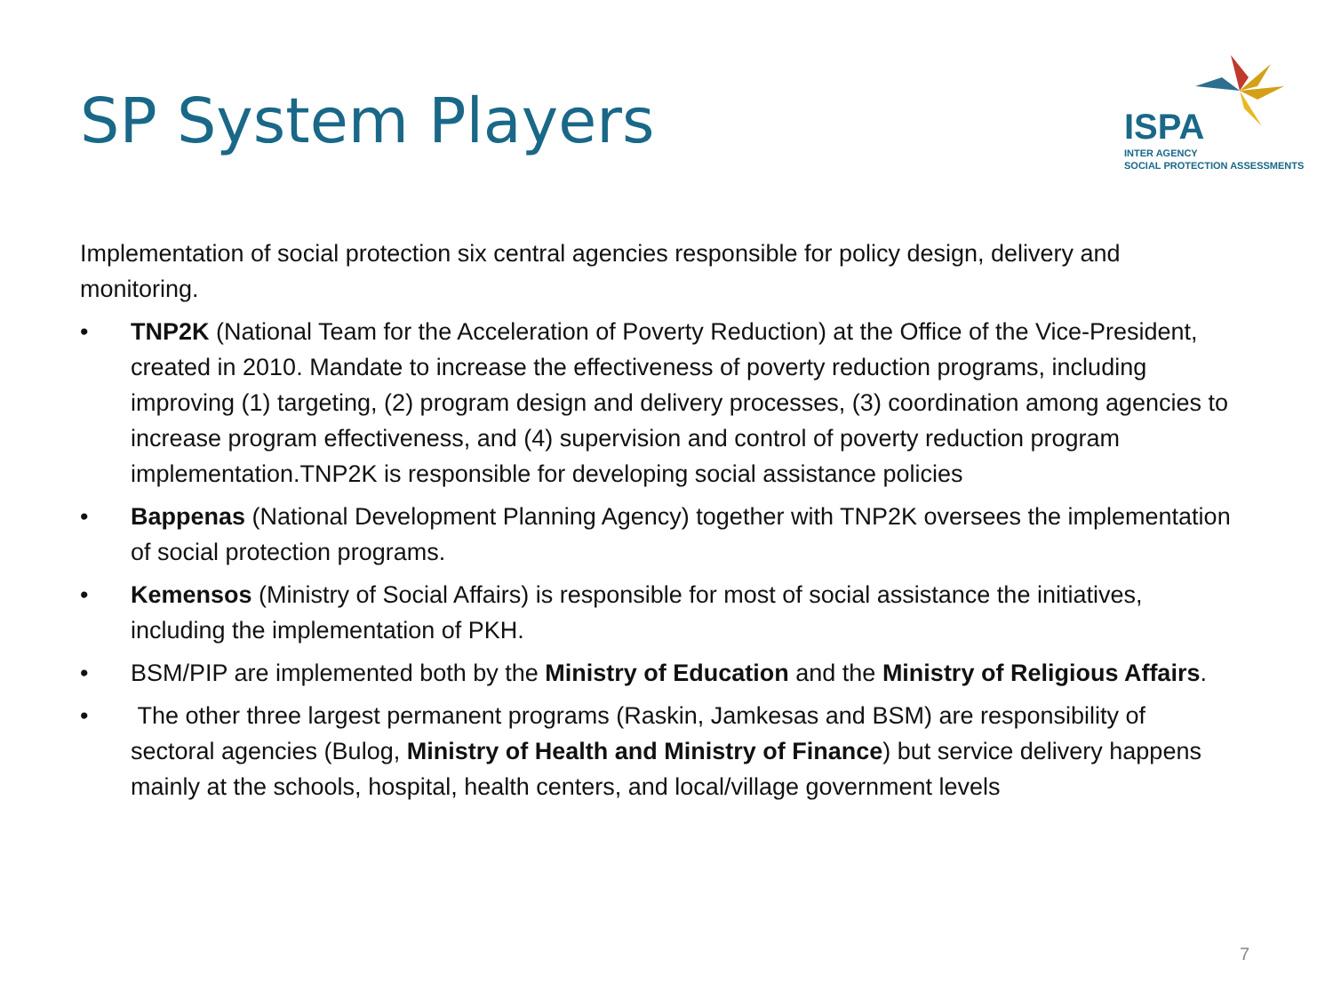SP System Players
ISPA
INTER AGENCY
SOCIAL PROTECTION ASSESSMENTS
Implementation of social protection six central agencies responsible for policy design, delivery and monitoring.
• TNP2K (National Team for the Acceleration of Poverty Reduction) at the Office of the Vice-President, created in 2010. Mandate to increase the effectiveness of poverty reduction programs, including improving (1) targeting, (2) program design and delivery processes, (3) coordination among agencies to increase program effectiveness, and (4) supervision and control of poverty reduction program implementation.TNP2K is responsible for developing social assistance policies
• Bappenas (National Development Planning Agency) together with TNP2K oversees the implementation of social protection programs.
• Kemensos (Ministry of Social Affairs) is responsible for most of social assistance the initiatives, including the implementation of PKH.
• BSM/PIP are implemented both by the Ministry of Education and the Ministry of Religious Affairs.
• The other three largest permanent programs (Raskin, Jamkesas and BSM) are responsibility of sectoral agencies (Bulog, Ministry of Health and Ministry of Finance) but service delivery happens mainly at the schools, hospital, health centers, and local/village government levels
7